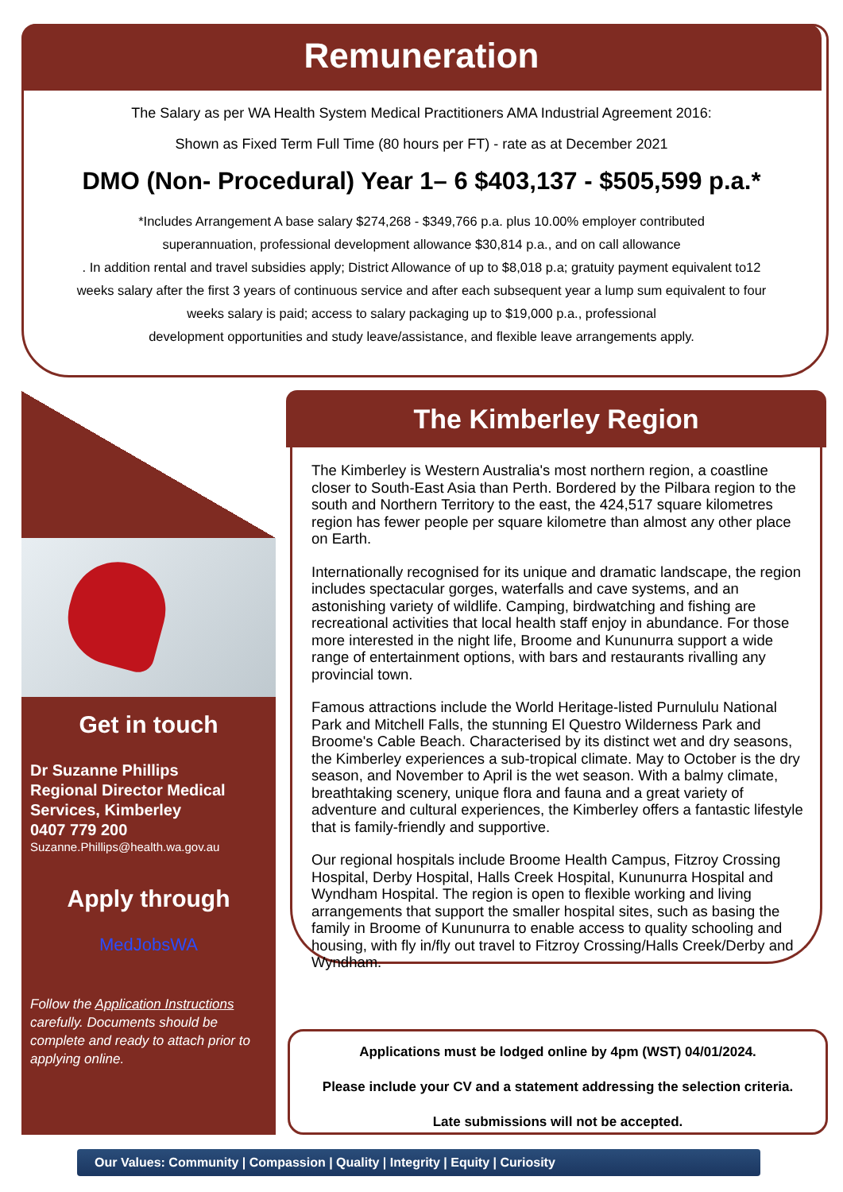Remuneration
The Salary as per WA Health System Medical Practitioners AMA Industrial Agreement 2016:
Shown as Fixed Term Full Time (80 hours per FT) - rate as at December 2021
DMO (Non- Procedural) Year 1– 6 $403,137 - $505,599 p.a.*
*Includes Arrangement A base salary $274,268 - $349,766 p.a. plus 10.00% employer contributed
superannuation, professional development allowance $30,814 p.a., and on call allowance
. In addition rental and travel subsidies apply; District Allowance of up to $8,018 p.a; gratuity payment equivalent to12
weeks salary after the first 3 years of continuous service and after each subsequent year a lump sum equivalent to four
weeks salary is paid; access to salary packaging up to $19,000 p.a., professional
development opportunities and study leave/assistance, and flexible leave arrangements apply.
Get in touch
Dr Suzanne Phillips
Regional Director Medical
Services, Kimberley
0407 779 200
Suzanne.Phillips@health.wa.gov.au
Apply through
MedJobsWA
Follow the Application Instructions carefully. Documents should be complete and ready to attach prior to applying online.
The Kimberley Region
The Kimberley is Western Australia's most northern region, a coastline closer to South-East Asia than Perth. Bordered by the Pilbara region to the south and Northern Territory to the east, the 424,517 square kilometres region has fewer people per square kilometre than almost any other place on Earth.
Internationally recognised for its unique and dramatic landscape, the region includes spectacular gorges, waterfalls and cave systems, and an astonishing variety of wildlife. Camping, birdwatching and fishing are recreational activities that local health staff enjoy in abundance. For those more interested in the night life, Broome and Kununurra support a wide range of entertainment options, with bars and restaurants rivalling any provincial town.
Famous attractions include the World Heritage-listed Purnululu National Park and Mitchell Falls, the stunning El Questro Wilderness Park and Broome's Cable Beach. Characterised by its distinct wet and dry seasons, the Kimberley experiences a sub-tropical climate. May to October is the dry season, and November to April is the wet season. With a balmy climate, breathtaking scenery, unique flora and fauna and a great variety of adventure and cultural experiences, the Kimberley offers a fantastic lifestyle that is family-friendly and supportive.
Our regional hospitals include Broome Health Campus, Fitzroy Crossing Hospital, Derby Hospital, Halls Creek Hospital, Kununurra Hospital and Wyndham Hospital. The region is open to flexible working and living arrangements that support the smaller hospital sites, such as basing the family in Broome of Kununurra to enable access to quality schooling and housing, with fly in/fly out travel to Fitzroy Crossing/Halls Creek/Derby and Wyndham.
Applications must be lodged online by 4pm (WST) 04/01/2024.
Please include your CV and a statement addressing the selection criteria.
Late submissions will not be accepted.
Our Values: Community | Compassion | Quality | Integrity | Equity | Curiosity